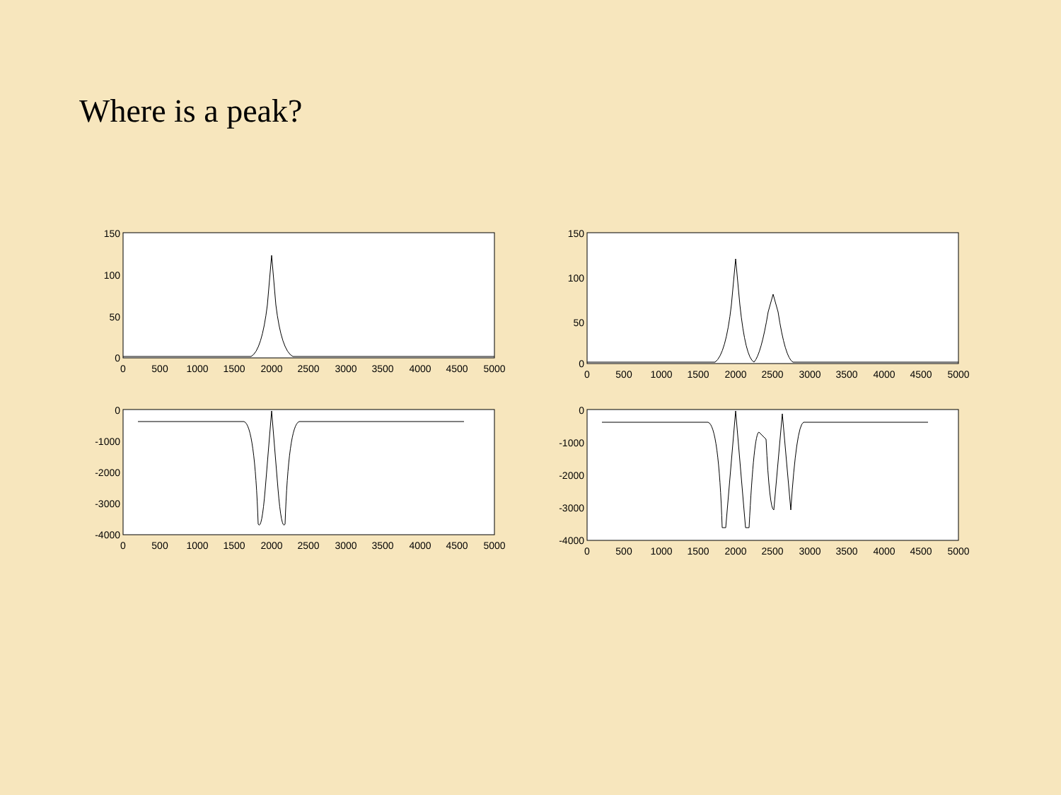Where is a peak?
150
100
50
0
0
500
1000
1500
2000
2500
3000
3500
4000
4500
5000
150
100
50
0
0
500
1000
1500
2000
2500
3000
3500
4000
4500
5000
0
-1000
-2000
-3000
-4000
0
500
1000
1500
2000
2500
3000
3500
4000
4500
5000
0
-1000
-2000
-3000
-4000
0
500
1000
1500
2000
2500
3000
3500
4000
4500
5000